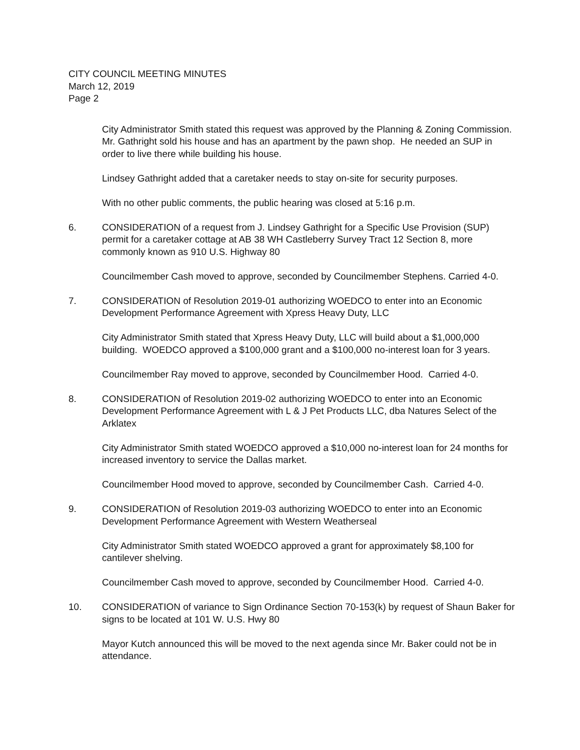CITY COUNCIL MEETING MINUTES
March 12, 2019
Page 2
City Administrator Smith stated this request was approved by the Planning & Zoning Commission. Mr. Gathright sold his house and has an apartment by the pawn shop. He needed an SUP in order to live there while building his house.
Lindsey Gathright added that a caretaker needs to stay on-site for security purposes.
With no other public comments, the public hearing was closed at 5:16 p.m.
6. CONSIDERATION of a request from J. Lindsey Gathright for a Specific Use Provision (SUP) permit for a caretaker cottage at AB 38 WH Castleberry Survey Tract 12 Section 8, more commonly known as 910 U.S. Highway 80
Councilmember Cash moved to approve, seconded by Councilmember Stephens. Carried 4-0.
7. CONSIDERATION of Resolution 2019-01 authorizing WOEDCO to enter into an Economic Development Performance Agreement with Xpress Heavy Duty, LLC
City Administrator Smith stated that Xpress Heavy Duty, LLC will build about a $1,000,000 building. WOEDCO approved a $100,000 grant and a $100,000 no-interest loan for 3 years.
Councilmember Ray moved to approve, seconded by Councilmember Hood. Carried 4-0.
8. CONSIDERATION of Resolution 2019-02 authorizing WOEDCO to enter into an Economic Development Performance Agreement with L & J Pet Products LLC, dba Natures Select of the Arklatex
City Administrator Smith stated WOEDCO approved a $10,000 no-interest loan for 24 months for increased inventory to service the Dallas market.
Councilmember Hood moved to approve, seconded by Councilmember Cash. Carried 4-0.
9. CONSIDERATION of Resolution 2019-03 authorizing WOEDCO to enter into an Economic Development Performance Agreement with Western Weatherseal
City Administrator Smith stated WOEDCO approved a grant for approximately $8,100 for cantilever shelving.
Councilmember Cash moved to approve, seconded by Councilmember Hood. Carried 4-0.
10. CONSIDERATION of variance to Sign Ordinance Section 70-153(k) by request of Shaun Baker for signs to be located at 101 W. U.S. Hwy 80
Mayor Kutch announced this will be moved to the next agenda since Mr. Baker could not be in attendance.